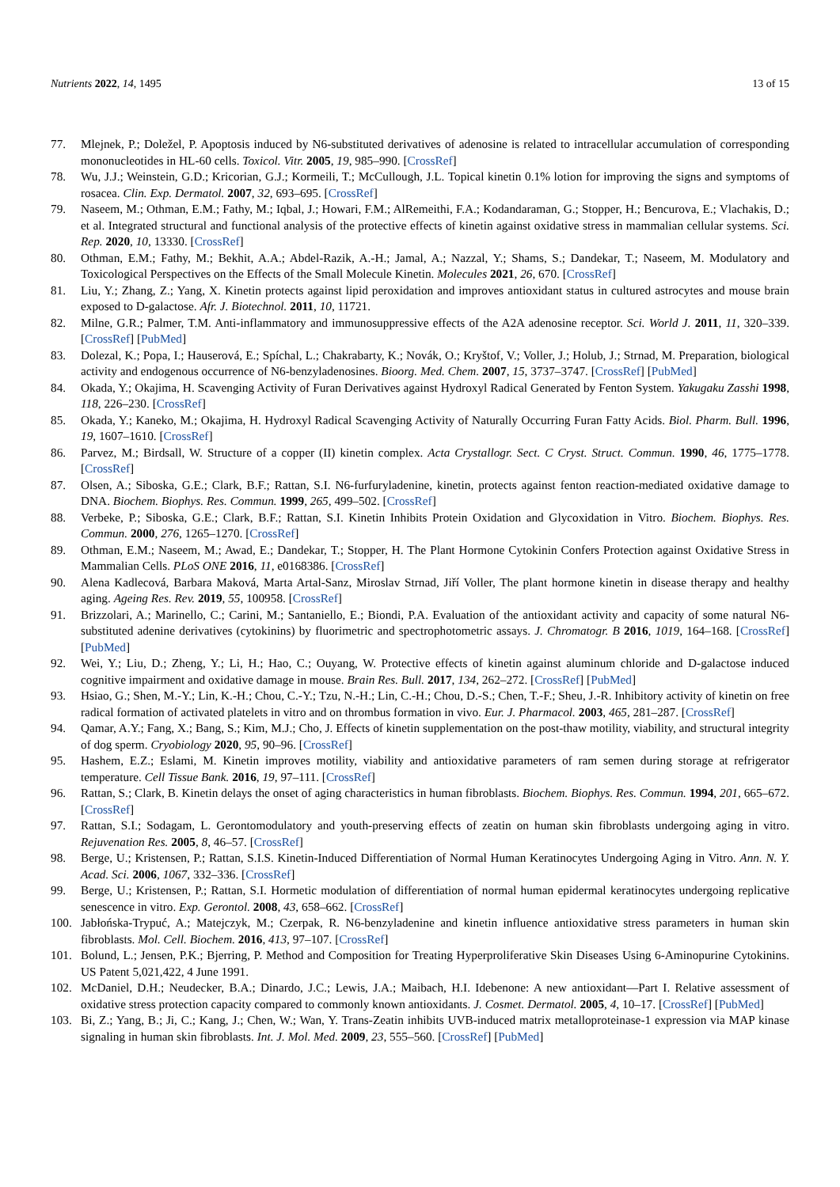Nutrients 2022, 14, 1495 13 of 15
77. Mlejnek, P.; Doležel, P. Apoptosis induced by N6-substituted derivatives of adenosine is related to intracellular accumulation of corresponding mononucleotides in HL-60 cells. Toxicol. Vitr. 2005, 19, 985–990. [CrossRef]
78. Wu, J.J.; Weinstein, G.D.; Kricorian, G.J.; Kormeili, T.; McCullough, J.L. Topical kinetin 0.1% lotion for improving the signs and symptoms of rosacea. Clin. Exp. Dermatol. 2007, 32, 693–695. [CrossRef]
79. Naseem, M.; Othman, E.M.; Fathy, M.; Iqbal, J.; Howari, F.M.; AlRemeithi, F.A.; Kodandaraman, G.; Stopper, H.; Bencurova, E.; Vlachakis, D.; et al. Integrated structural and functional analysis of the protective effects of kinetin against oxidative stress in mammalian cellular systems. Sci. Rep. 2020, 10, 13330. [CrossRef]
80. Othman, E.M.; Fathy, M.; Bekhit, A.A.; Abdel-Razik, A.-H.; Jamal, A.; Nazzal, Y.; Shams, S.; Dandekar, T.; Naseem, M. Modulatory and Toxicological Perspectives on the Effects of the Small Molecule Kinetin. Molecules 2021, 26, 670. [CrossRef]
81. Liu, Y.; Zhang, Z.; Yang, X. Kinetin protects against lipid peroxidation and improves antioxidant status in cultured astrocytes and mouse brain exposed to D-galactose. Afr. J. Biotechnol. 2011, 10, 11721.
82. Milne, G.R.; Palmer, T.M. Anti-inflammatory and immunosuppressive effects of the A2A adenosine receptor. Sci. World J. 2011, 11, 320–339. [CrossRef] [PubMed]
83. Dolezal, K.; Popa, I.; Hauserová, E.; Spíchal, L.; Chakrabarty, K.; Novák, O.; Kryštof, V.; Voller, J.; Holub, J.; Strnad, M. Preparation, biological activity and endogenous occurrence of N6-benzyladenosines. Bioorg. Med. Chem. 2007, 15, 3737–3747. [CrossRef] [PubMed]
84. Okada, Y.; Okajima, H. Scavenging Activity of Furan Derivatives against Hydroxyl Radical Generated by Fenton System. Yakugaku Zasshi 1998, 118, 226–230. [CrossRef]
85. Okada, Y.; Kaneko, M.; Okajima, H. Hydroxyl Radical Scavenging Activity of Naturally Occurring Furan Fatty Acids. Biol. Pharm. Bull. 1996, 19, 1607–1610. [CrossRef]
86. Parvez, M.; Birdsall, W. Structure of a copper (II) kinetin complex. Acta Crystallogr. Sect. C Cryst. Struct. Commun. 1990, 46, 1775–1778. [CrossRef]
87. Olsen, A.; Siboska, G.E.; Clark, B.F.; Rattan, S.I. N6-furfuryladenine, kinetin, protects against fenton reaction-mediated oxidative damage to DNA. Biochem. Biophys. Res. Commun. 1999, 265, 499–502. [CrossRef]
88. Verbeke, P.; Siboska, G.E.; Clark, B.F.; Rattan, S.I. Kinetin Inhibits Protein Oxidation and Glycoxidation in Vitro. Biochem. Biophys. Res. Commun. 2000, 276, 1265–1270. [CrossRef]
89. Othman, E.M.; Naseem, M.; Awad, E.; Dandekar, T.; Stopper, H. The Plant Hormone Cytokinin Confers Protection against Oxidative Stress in Mammalian Cells. PLoS ONE 2016, 11, e0168386. [CrossRef]
90. Alena Kadlecová, Barbara Maková, Marta Artal-Sanz, Miroslav Strnad, Jiří Voller, The plant hormone kinetin in disease therapy and healthy aging. Ageing Res. Rev. 2019, 55, 100958. [CrossRef]
91. Brizzolari, A.; Marinello, C.; Carini, M.; Santaniello, E.; Biondi, P.A. Evaluation of the antioxidant activity and capacity of some natural N6-substituted adenine derivatives (cytokinins) by fluorimetric and spectrophotometric assays. J. Chromatogr. B 2016, 1019, 164–168. [CrossRef] [PubMed]
92. Wei, Y.; Liu, D.; Zheng, Y.; Li, H.; Hao, C.; Ouyang, W. Protective effects of kinetin against aluminum chloride and D-galactose induced cognitive impairment and oxidative damage in mouse. Brain Res. Bull. 2017, 134, 262–272. [CrossRef] [PubMed]
93. Hsiao, G.; Shen, M.-Y.; Lin, K.-H.; Chou, C.-Y.; Tzu, N.-H.; Lin, C.-H.; Chou, D.-S.; Chen, T.-F.; Sheu, J.-R. Inhibitory activity of kinetin on free radical formation of activated platelets in vitro and on thrombus formation in vivo. Eur. J. Pharmacol. 2003, 465, 281–287. [CrossRef]
94. Qamar, A.Y.; Fang, X.; Bang, S.; Kim, M.J.; Cho, J. Effects of kinetin supplementation on the post-thaw motility, viability, and structural integrity of dog sperm. Cryobiology 2020, 95, 90–96. [CrossRef]
95. Hashem, E.Z.; Eslami, M. Kinetin improves motility, viability and antioxidative parameters of ram semen during storage at refrigerator temperature. Cell Tissue Bank. 2016, 19, 97–111. [CrossRef]
96. Rattan, S.; Clark, B. Kinetin delays the onset of aging characteristics in human fibroblasts. Biochem. Biophys. Res. Commun. 1994, 201, 665–672. [CrossRef]
97. Rattan, S.I.; Sodagam, L. Gerontomodulatory and youth-preserving effects of zeatin on human skin fibroblasts undergoing aging in vitro. Rejuvenation Res. 2005, 8, 46–57. [CrossRef]
98. Berge, U.; Kristensen, P.; Rattan, S.I.S. Kinetin-Induced Differentiation of Normal Human Keratinocytes Undergoing Aging in Vitro. Ann. N. Y. Acad. Sci. 2006, 1067, 332–336. [CrossRef]
99. Berge, U.; Kristensen, P.; Rattan, S.I. Hormetic modulation of differentiation of normal human epidermal keratinocytes undergoing replicative senescence in vitro. Exp. Gerontol. 2008, 43, 658–662. [CrossRef]
100. Jabłońska-Trypuć, A.; Matejczyk, M.; Czerpak, R. N6-benzyladenine and kinetin influence antioxidative stress parameters in human skin fibroblasts. Mol. Cell. Biochem. 2016, 413, 97–107. [CrossRef]
101. Bolund, L.; Jensen, P.K.; Bjerring, P. Method and Composition for Treating Hyperproliferative Skin Diseases Using 6-Aminopurine Cytokinins. US Patent 5,021,422, 4 June 1991.
102. McDaniel, D.H.; Neudecker, B.A.; Dinardo, J.C.; Lewis, J.A.; Maibach, H.I. Idebenone: A new antioxidant—Part I. Relative assessment of oxidative stress protection capacity compared to commonly known antioxidants. J. Cosmet. Dermatol. 2005, 4, 10–17. [CrossRef] [PubMed]
103. Bi, Z.; Yang, B.; Ji, C.; Kang, J.; Chen, W.; Wan, Y. Trans-Zeatin inhibits UVB-induced matrix metalloproteinase-1 expression via MAP kinase signaling in human skin fibroblasts. Int. J. Mol. Med. 2009, 23, 555–560. [CrossRef] [PubMed]